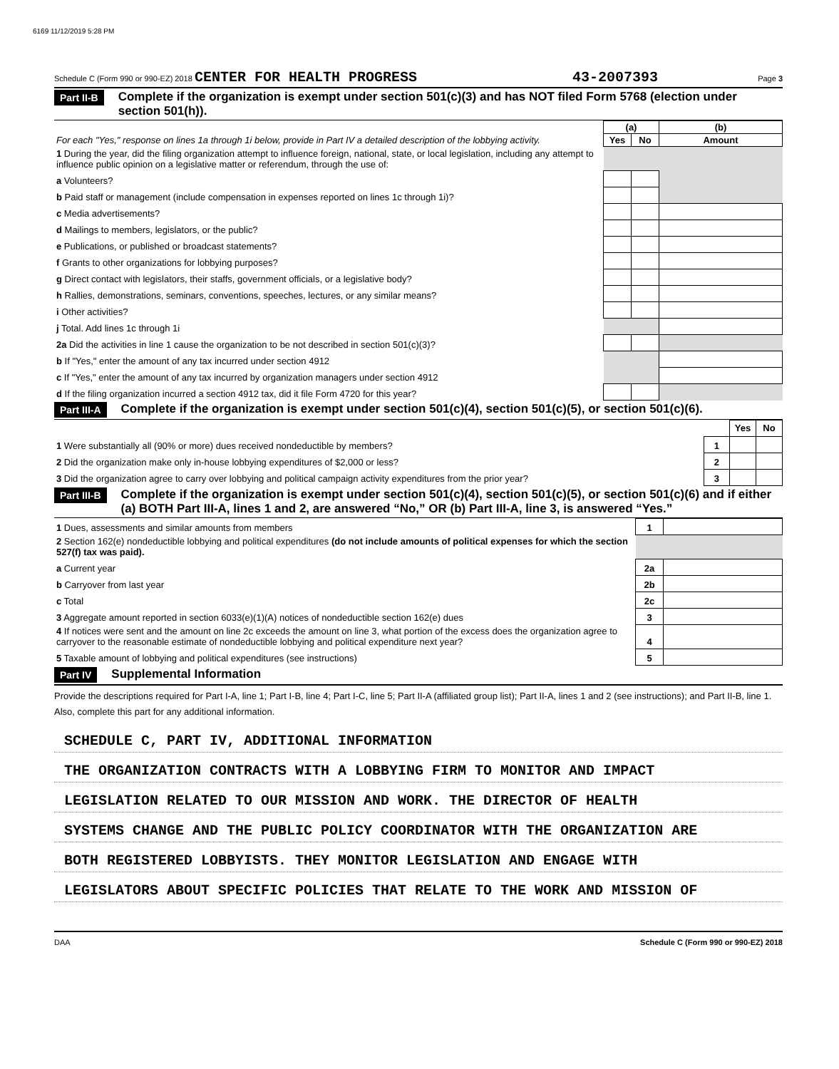6169 11/12/2019 5:28 PM
Schedule C (Form 990 or 990-EZ) 2018 CENTER FOR HEALTH PROGRESS 43-2007393 Page 3
Part II-B Complete if the organization is exempt under section 501(c)(3) and has NOT filed Form 5768 (election under section 501(h)).
| For each "Yes," response on lines 1a through 1i below, provide in Part IV a detailed description of the lobbying activity. | (a) | | (b) |
| | Yes | No | Amount |
| 1 During the year, did the filing organization attempt to influence foreign, national, state, or local legislation, including any attempt to influence public opinion on a legislative matter or referendum, through the use of: | | | |
| a Volunteers? | | | |
| b Paid staff or management (include compensation in expenses reported on lines 1c through 1i)? | | | |
| c Media advertisements? | | | |
| d Mailings to members, legislators, or the public? | | | |
| e Publications, or published or broadcast statements? | | | |
| f Grants to other organizations for lobbying purposes? | | | |
| g Direct contact with legislators, their staffs, government officials, or a legislative body? | | | |
| h Rallies, demonstrations, seminars, conventions, speeches, lectures, or any similar means? | | | |
| i Other activities? | | | |
| j Total. Add lines 1c through 1i | | | |
| 2a Did the activities in line 1 cause the organization to be not described in section 501(c)(3)? | | | |
| b If "Yes," enter the amount of any tax incurred under section 4912 | | | |
| c If "Yes," enter the amount of any tax incurred by organization managers under section 4912 | | | |
| d If the filing organization incurred a section 4912 tax, did it file Form 4720 for this year? | | | |
Part III-A Complete if the organization is exempt under section 501(c)(4), section 501(c)(5), or section 501(c)(6).
| | | Yes | No |
| 1 Were substantially all (90% or more) dues received nondeductible by members? | 1 | | |
| 2 Did the organization make only in-house lobbying expenditures of $2,000 or less? | 2 | | |
| 3 Did the organization agree to carry over lobbying and political campaign activity expenditures from the prior year? | 3 | | |
Part III-B Complete if the organization is exempt under section 501(c)(4), section 501(c)(5), or section 501(c)(6) and if either (a) BOTH Part III-A, lines 1 and 2, are answered “No,” OR (b) Part III-A, line 3, is answered “Yes.”
| 1 Dues, assessments and similar amounts from members | 1 | |
| 2 Section 162(e) nondeductible lobbying and political expenditures (do not include amounts of political expenses for which the section 527(f) tax was paid). | | |
| a Current year | 2a | |
| b Carryover from last year | 2b | |
| c Total | 2c | |
| 3 Aggregate amount reported in section 6033(e)(1)(A) notices of nondeductible section 162(e) dues | 3 | |
| 4 If notices were sent and the amount on line 2c exceeds the amount on line 3, what portion of the excess does the organization agree to carryover to the reasonable estimate of nondeductible lobbying and political expenditure next year? | 4 | |
| 5 Taxable amount of lobbying and political expenditures (see instructions) | 5 | |
Part IV Supplemental Information
Provide the descriptions required for Part I-A, line 1; Part I-B, line 4; Part I-C, line 5; Part II-A (affiliated group list); Part II-A, lines 1 and 2 (see instructions); and Part II-B, line 1. Also, complete this part for any additional information.
SCHEDULE C, PART IV, ADDITIONAL INFORMATION
THE ORGANIZATION CONTRACTS WITH A LOBBYING FIRM TO MONITOR AND IMPACT
LEGISLATION RELATED TO OUR MISSION AND WORK. THE DIRECTOR OF HEALTH
SYSTEMS CHANGE AND THE PUBLIC POLICY COORDINATOR WITH THE ORGANIZATION ARE
BOTH REGISTERED LOBBYISTS. THEY MONITOR LEGISLATION AND ENGAGE WITH
LEGISLATORS ABOUT SPECIFIC POLICIES THAT RELATE TO THE WORK AND MISSION OF
DAA Schedule C (Form 990 or 990-EZ) 2018